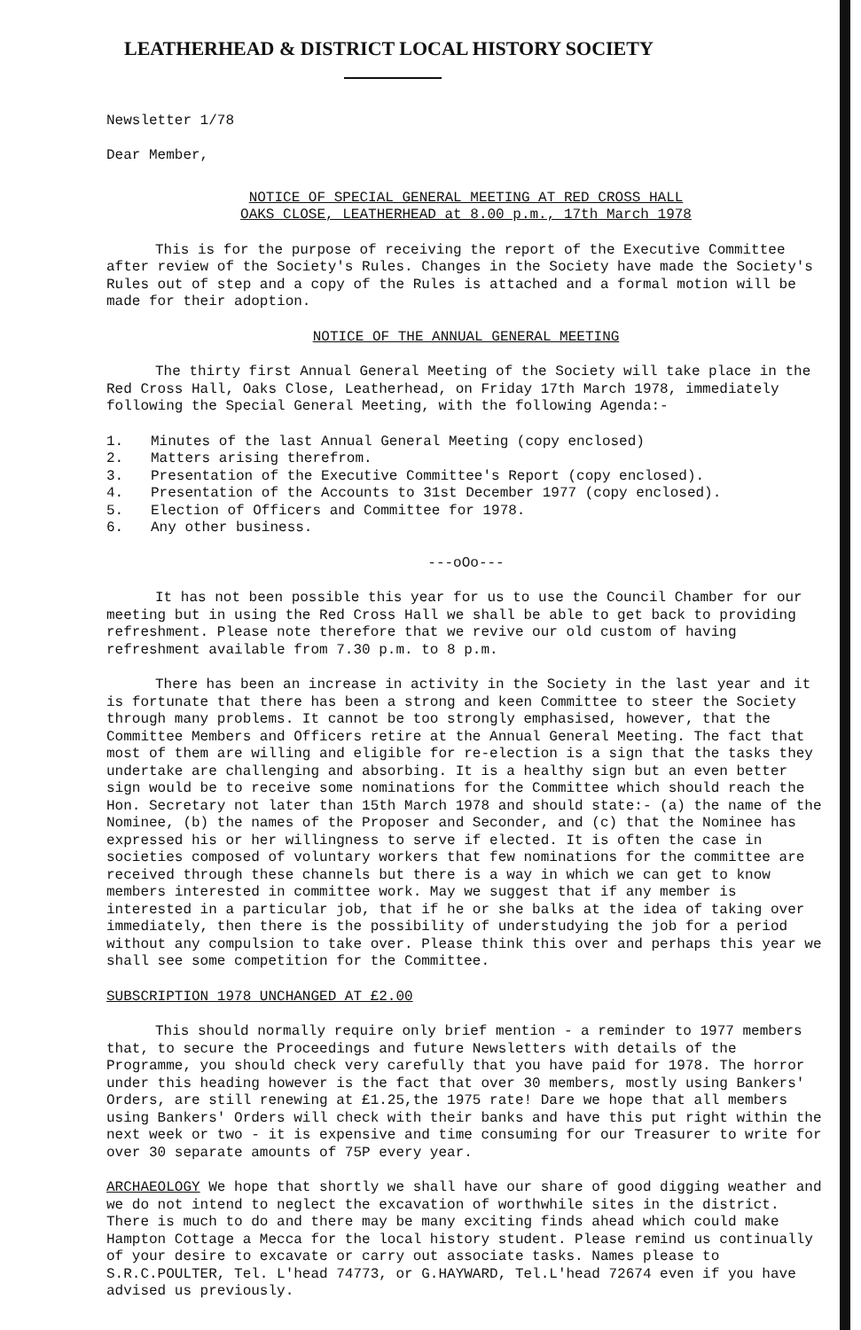LEATHERHEAD & DISTRICT LOCAL HISTORY SOCIETY
Newsletter 1/78
Dear Member,
NOTICE OF SPECIAL GENERAL MEETING AT RED CROSS HALL
OAKS CLOSE, LEATHERHEAD at 8.00 p.m., 17th March 1978
This is for the purpose of receiving the report of the Executive Committee after review of the Society's Rules. Changes in the Society have made the Society's Rules out of step and a copy of the Rules is attached and a formal motion will be made for their adoption.
NOTICE OF THE ANNUAL GENERAL MEETING
The thirty first Annual General Meeting of the Society will take place in the Red Cross Hall, Oaks Close, Leatherhead, on Friday 17th March 1978, immediately following the Special General Meeting, with the following Agenda:-
1. Minutes of the last Annual General Meeting (copy enclosed)
2. Matters arising therefrom.
3. Presentation of the Executive Committee's Report (copy enclosed).
4. Presentation of the Accounts to 31st December 1977 (copy enclosed).
5. Election of Officers and Committee for 1978.
6. Any other business.
---oOo---
It has not been possible this year for us to use the Council Chamber for our meeting but in using the Red Cross Hall we shall be able to get back to providing refreshment. Please note therefore that we revive our old custom of having refreshment available from 7.30 p.m. to 8 p.m.
There has been an increase in activity in the Society in the last year and it is fortunate that there has been a strong and keen Committee to steer the Society through many problems. It cannot be too strongly emphasised, however, that the Committee Members and Officers retire at the Annual General Meeting. The fact that most of them are willing and eligible for re-election is a sign that the tasks they undertake are challenging and absorbing. It is a healthy sign but an even better sign would be to receive some nominations for the Committee which should reach the Hon. Secretary not later than 15th March 1978 and should state:- (a) the name of the Nominee, (b) the names of the Proposer and Seconder, and (c) that the Nominee has expressed his or her willingness to serve if elected. It is often the case in societies composed of voluntary workers that few nominations for the committee are received through these channels but there is a way in which we can get to know members interested in committee work. May we suggest that if any member is interested in a particular job, that if he or she balks at the idea of taking over immediately, then there is the possibility of understudying the job for a period without any compulsion to take over. Please think this over and perhaps this year we shall see some competition for the Committee.
SUBSCRIPTION 1978 UNCHANGED AT £2.00
This should normally require only brief mention - a reminder to 1977 members that, to secure the Proceedings and future Newsletters with details of the Programme, you should check very carefully that you have paid for 1978. The horror under this heading however is the fact that over 30 members, mostly using Bankers' Orders, are still renewing at £1.25,the 1975 rate! Dare we hope that all members using Bankers' Orders will check with their banks and have this put right within the next week or two - it is expensive and time consuming for our Treasurer to write for over 30 separate amounts of 75P every year.
ARCHAEOLOGY We hope that shortly we shall have our share of good digging weather and we do not intend to neglect the excavation of worthwhile sites in the district. There is much to do and there may be many exciting finds ahead which could make Hampton Cottage a Mecca for the local history student. Please remind us continually of your desire to excavate or carry out associate tasks. Names please to S.R.C.POULTER, Tel. L'head 74773, or G.HAYWARD, Tel.L'head 72674 even if you have advised us previously.